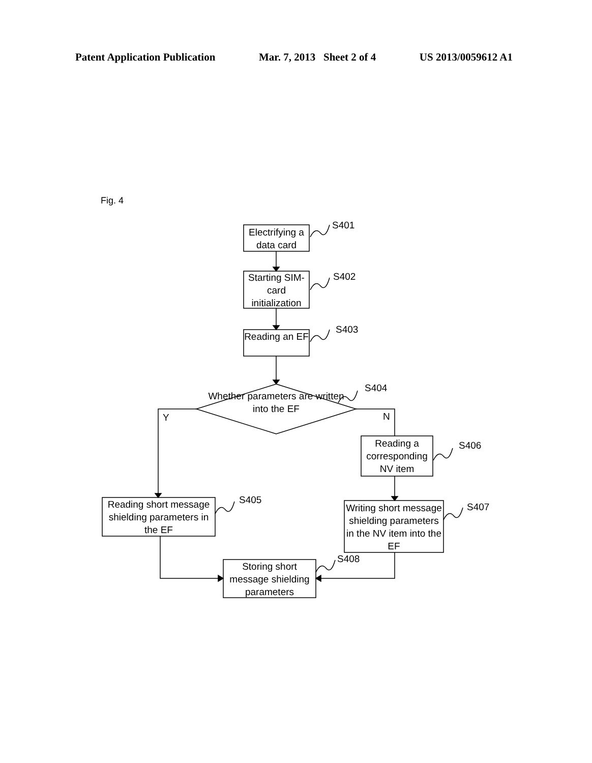Patent Application Publication Mar. 7, 2013 Sheet 2 of 4 US 2013/0059612 A1
Fig. 4
Electrifying a data card
S401
Starting SIM-card initialization
S402
Reading an EF
S403
Whether parameters are written into the EF
S404
Y N
Reading a corresponding NV item
S406
Reading short message shielding parameters in the EF
S405
Writing short message shielding parameters in the NV item into the EF
S407
Storing short message shielding parameters
S408